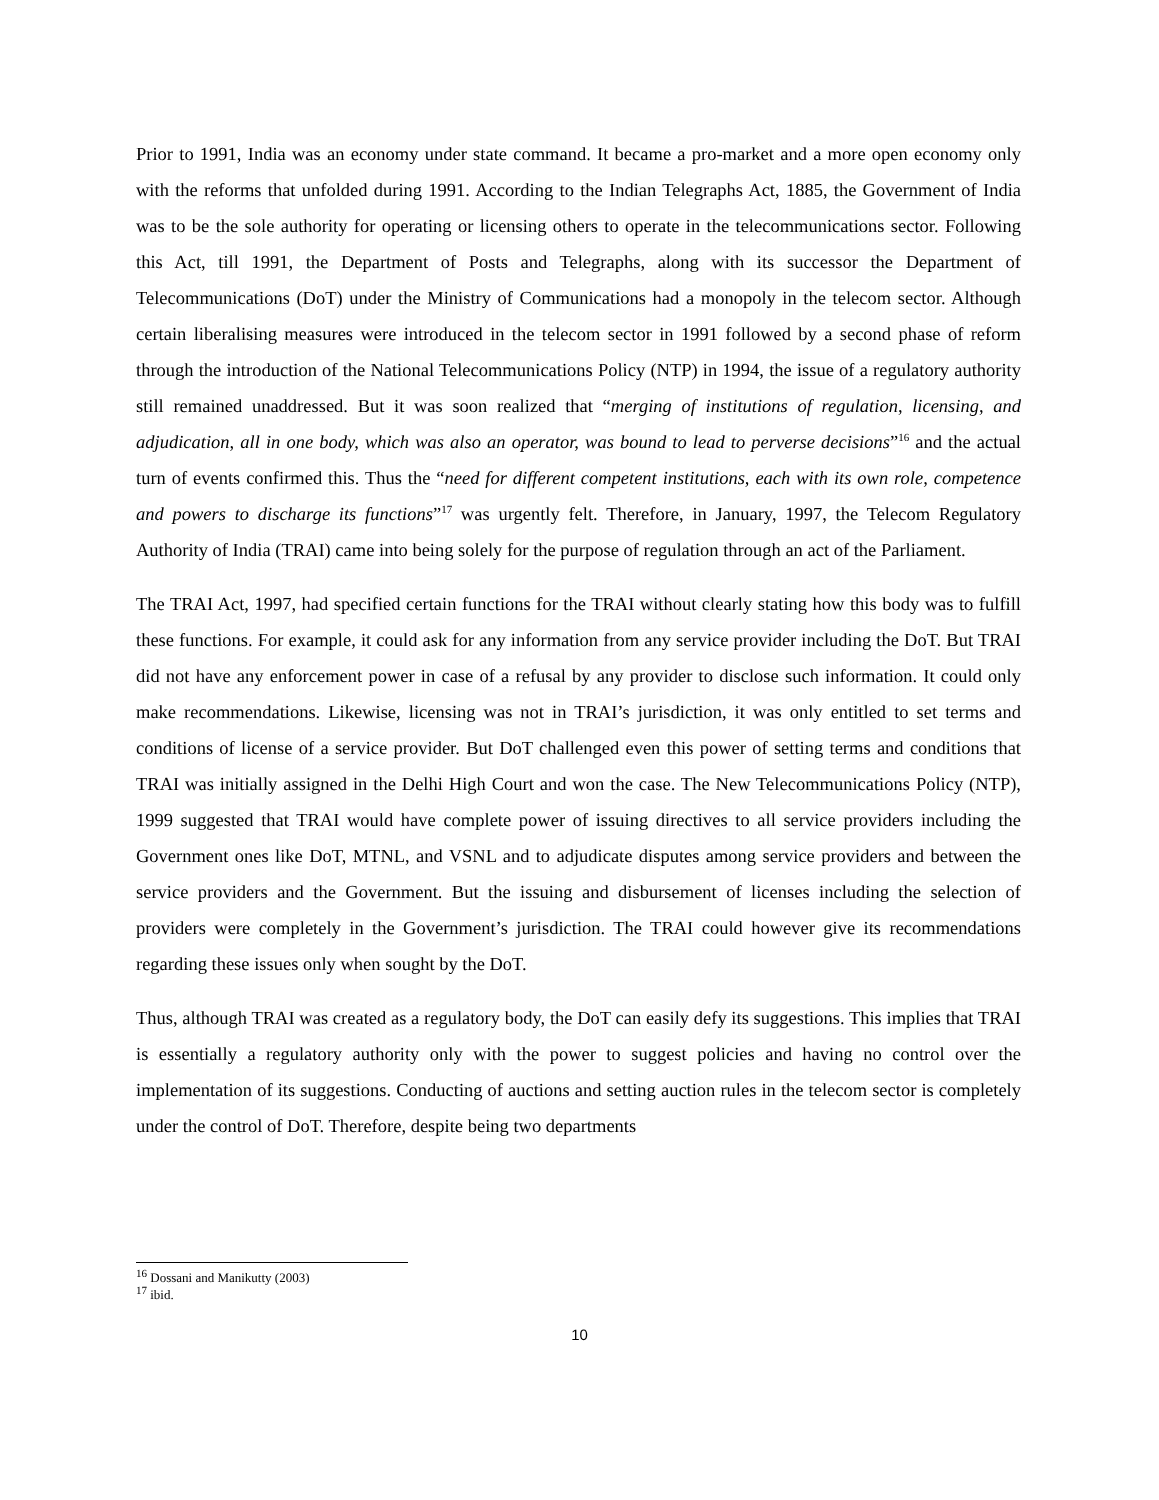Prior to 1991, India was an economy under state command. It became a pro-market and a more open economy only with the reforms that unfolded during 1991. According to the Indian Telegraphs Act, 1885, the Government of India was to be the sole authority for operating or licensing others to operate in the telecommunications sector. Following this Act, till 1991, the Department of Posts and Telegraphs, along with its successor the Department of Telecommunications (DoT) under the Ministry of Communications had a monopoly in the telecom sector. Although certain liberalising measures were introduced in the telecom sector in 1991 followed by a second phase of reform through the introduction of the National Telecommunications Policy (NTP) in 1994, the issue of a regulatory authority still remained unaddressed. But it was soon realized that “merging of institutions of regulation, licensing, and adjudication, all in one body, which was also an operator, was bound to lead to perverse decisions”<sup>16</sup> and the actual turn of events confirmed this. Thus the “need for different competent institutions, each with its own role, competence and powers to discharge its functions”<sup>17</sup> was urgently felt. Therefore, in January, 1997, the Telecom Regulatory Authority of India (TRAI) came into being solely for the purpose of regulation through an act of the Parliament.
The TRAI Act, 1997, had specified certain functions for the TRAI without clearly stating how this body was to fulfill these functions. For example, it could ask for any information from any service provider including the DoT. But TRAI did not have any enforcement power in case of a refusal by any provider to disclose such information. It could only make recommendations. Likewise, licensing was not in TRAI’s jurisdiction, it was only entitled to set terms and conditions of license of a service provider. But DoT challenged even this power of setting terms and conditions that TRAI was initially assigned in the Delhi High Court and won the case. The New Telecommunications Policy (NTP), 1999 suggested that TRAI would have complete power of issuing directives to all service providers including the Government ones like DoT, MTNL, and VSNL and to adjudicate disputes among service providers and between the service providers and the Government. But the issuing and disbursement of licenses including the selection of providers were completely in the Government’s jurisdiction. The TRAI could however give its recommendations regarding these issues only when sought by the DoT.
Thus, although TRAI was created as a regulatory body, the DoT can easily defy its suggestions. This implies that TRAI is essentially a regulatory authority only with the power to suggest policies and having no control over the implementation of its suggestions. Conducting of auctions and setting auction rules in the telecom sector is completely under the control of DoT. Therefore, despite being two departments
<sup>16</sup> Dossani and Manikutty (2003)
<sup>17</sup> ibid.
10